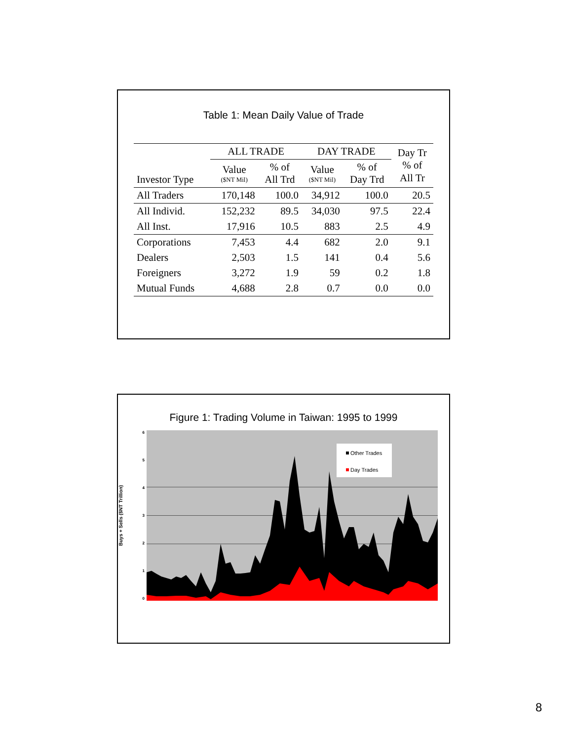Table 1: Mean Daily Value of Trade
| Investor Type | ALL TRADE | | DAY TRADE | | Day Tr % of All Tr |
| --- | --- | --- | --- | --- | --- |
| | Value ($NT Mil) | % of All Trd | Value ($NT Mil) | % of Day Trd | |
| All Traders | 170,148 | 100.0 | 34,912 | 100.0 | 20.5 |
| All Individ. | 152,232 | 89.5 | 34,030 | 97.5 | 22.4 |
| All Inst. | 17,916 | 10.5 | 883 | 2.5 | 4.9 |
| Corporations | 7,453 | 4.4 | 682 | 2.0 | 9.1 |
| Dealers | 2,503 | 1.5 | 141 | 0.4 | 5.6 |
| Foreigners | 3,272 | 1.9 | 59 | 0.2 | 1.8 |
| Mutual Funds | 4,688 | 2.8 | 0.7 | 0.0 | 0.0 |
Figure 1: Trading Volume in Taiwan: 1995 to 1999
Buys + Sells ($NT Trillion)
6
5
4
3
2
1
0
Other Trades
Day Trades
8